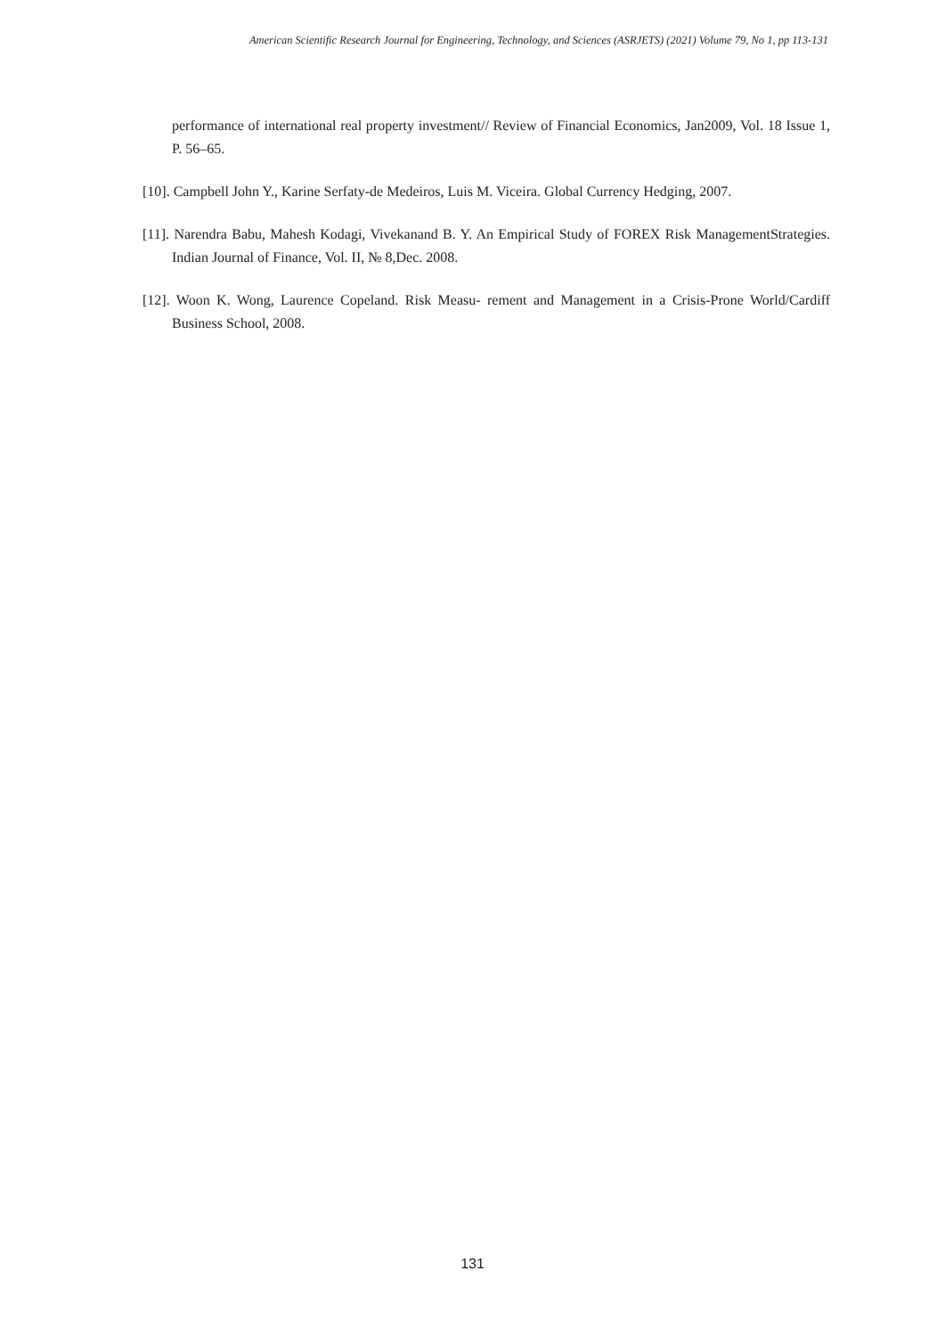American Scientific Research Journal for Engineering, Technology, and Sciences (ASRJETS) (2021) Volume 79, No 1, pp 113-131
performance of international real property investment// Review of Financial Economics, Jan2009, Vol. 18 Issue 1, P. 56–65.
[10]. Campbell John Y., Karine Serfaty-de Medeiros, Luis M. Viceira. Global Currency Hedging, 2007.
[11]. Narendra Babu, Mahesh Kodagi, Vivekanand B. Y. An Empirical Study of FOREX Risk ManagementStrategies. Indian Journal of Finance, Vol. II, № 8,Dec. 2008.
[12]. Woon K. Wong, Laurence Copeland. Risk Measu- rement and Management in a Crisis-Prone World/Cardiff Business School, 2008.
131